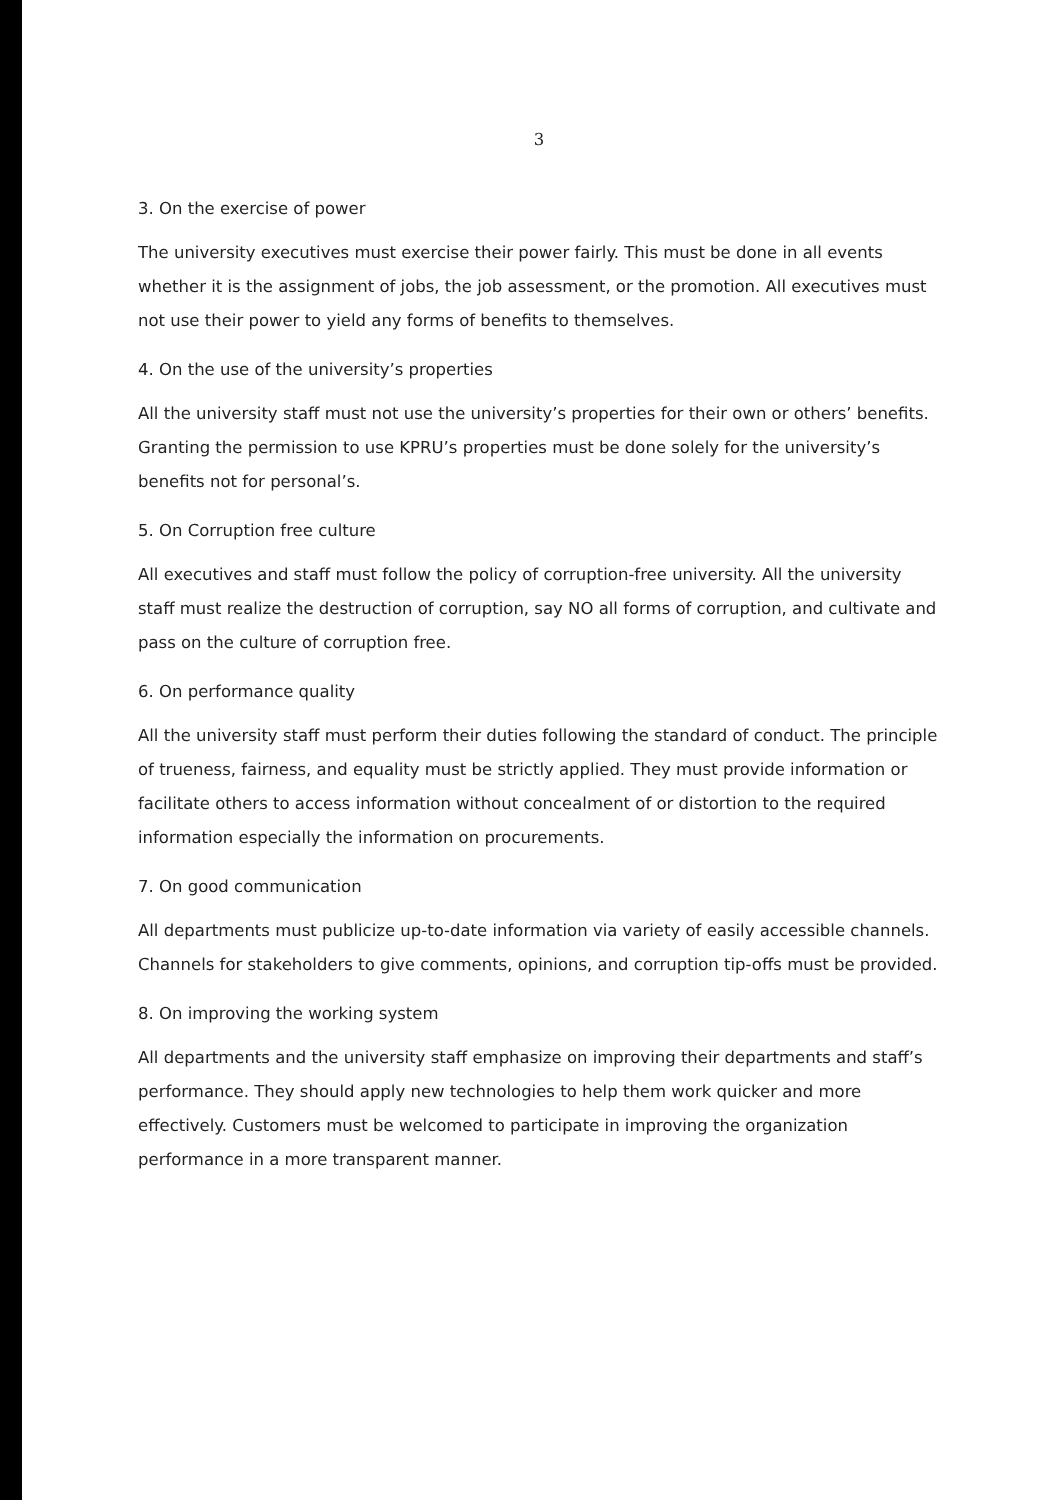3
3. On the exercise of power
The university executives must exercise their power fairly. This must be done in all events whether it is the assignment of jobs, the job assessment, or the promotion. All executives must not use their power to yield any forms of benefits to themselves.
4. On the use of the university’s properties
All the university staff must not use the university’s properties for their own or others’ benefits. Granting the permission to use KPRU’s properties must be done solely for the university’s benefits not for personal’s.
5. On Corruption free culture
All executives and staff must follow the policy of corruption-free university. All the university staff must realize the destruction of corruption, say NO all forms of corruption, and cultivate and pass on the culture of corruption free.
6. On performance quality
All the university staff must perform their duties following the standard of conduct. The principle of trueness, fairness, and equality must be strictly applied. They must provide information or facilitate others to access information without concealment of or distortion to the required information especially the information on procurements.
7. On good communication
All departments must publicize up-to-date information via variety of easily accessible channels. Channels for stakeholders to give comments, opinions, and corruption tip-offs must be provided.
8. On improving the working system
All departments and the university staff emphasize on improving their departments and staff’s performance. They should apply new technologies to help them work quicker and more effectively. Customers must be welcomed to participate in improving the organization performance in a more transparent manner.